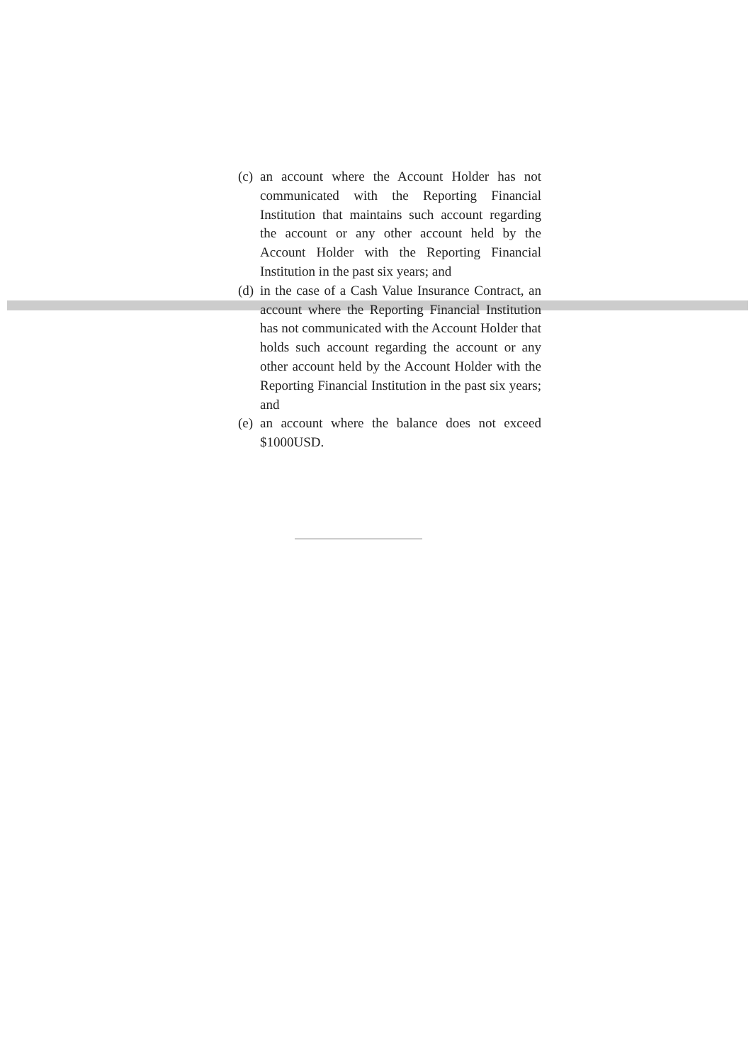(c) an account where the Account Holder has not communicated with the Reporting Financial Institution that maintains such account regarding the account or any other account held by the Account Holder with the Reporting Financial Institution in the past six years; and
(d) in the case of a Cash Value Insurance Contract, an account where the Reporting Financial Institution has not communicated with the Account Holder that holds such account regarding the account or any other account held by the Account Holder with the Reporting Financial Institution in the past six years; and
(e) an account where the balance does not exceed $1000USD.